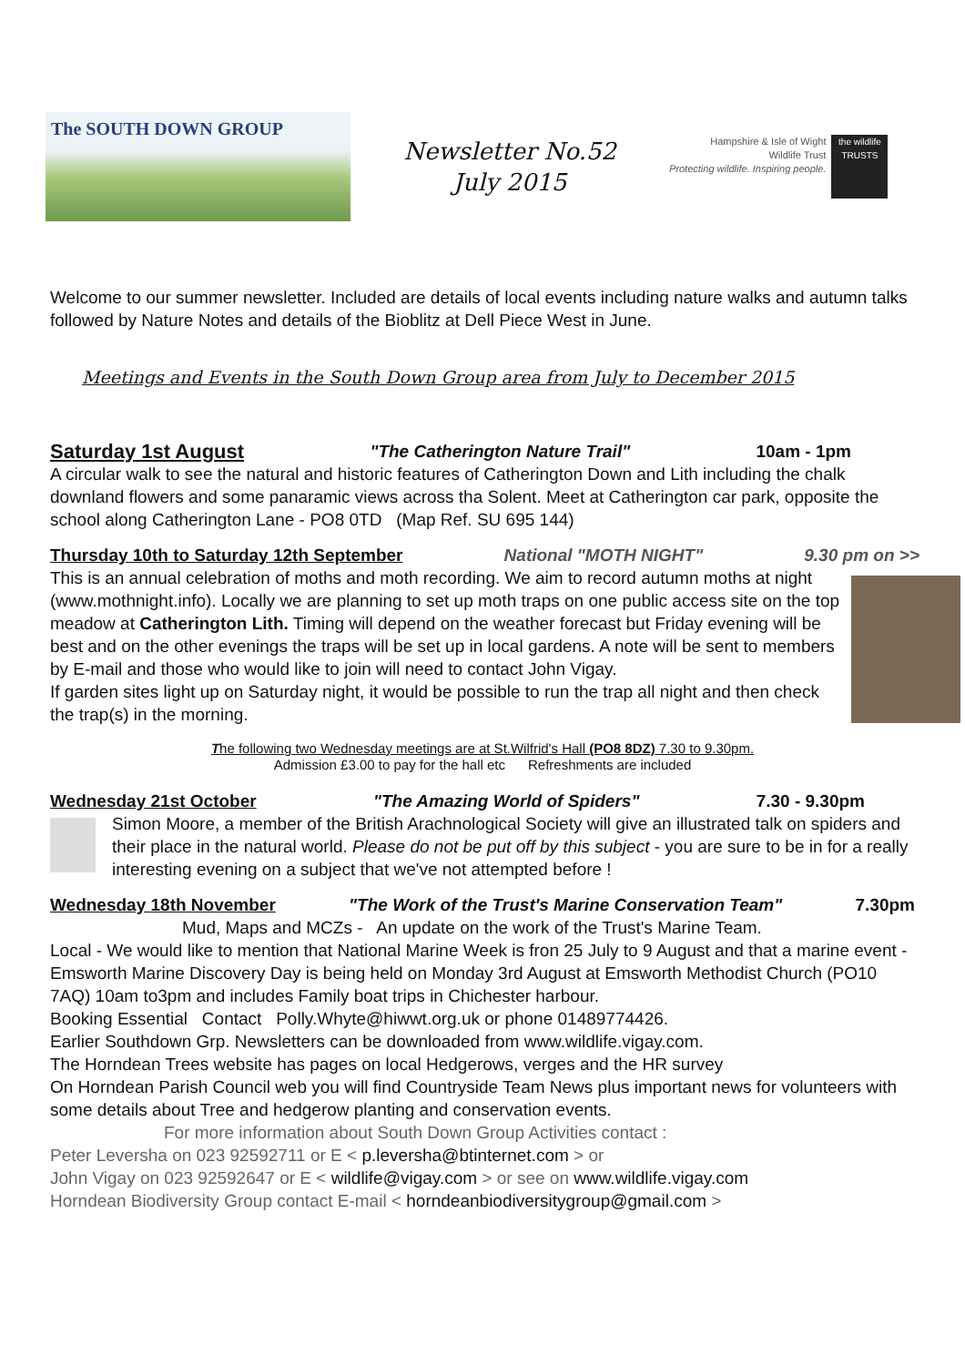The SOUTH DOWN GROUP
Newsletter No.52
July 2015
Hampshire & Isle of Wight
Wildlife Trust
Protecting wildlife. Inspiring people.
the wildlife TRUSTS
Welcome to our summer newsletter. Included are details of local events including nature walks and autumn talks followed by Nature Notes and details of the Bioblitz at Dell Piece West in June.
Meetings and Events in the South Down Group area from July to December 2015
Saturday 1st August "The Catherington Nature Trail" 10am - 1pm
A circular walk to see the natural and historic features of Catherington Down and Lith including the chalk downland flowers and some panaramic views across tha Solent. Meet at Catherington car park, opposite the school along Catherington Lane - PO8 0TD (Map Ref. SU 695 144)
Thursday 10th to Saturday 12th September National "MOTH NIGHT" 9.30 pm on >>
This is an annual celebration of moths and moth recording. We aim to record autumn moths at night (www.mothnight.info). Locally we are planning to set up moth traps on one public access site on the top meadow at Catherington Lith. Timing will depend on the weather forecast but Friday evening will be best and on the other evenings the traps will be set up in local gardens. A note will be sent to members by E-mail and those who would like to join will need to contact John Vigay.
If garden sites light up on Saturday night, it would be possible to run the trap all night and then check the trap(s) in the morning.
The following two Wednesday meetings are at St.Wilfrid's Hall (PO8 8DZ) 7.30 to 9.30pm.
Admission £3.00 to pay for the hall etc Refreshments are included
Wednesday 21st October "The Amazing World of Spiders" 7.30 - 9.30pm
Simon Moore, a member of the British Arachnological Society will give an illustrated talk on spiders and their place in the natural world. Please do not be put off by this subject - you are sure to be in for a really interesting evening on a subject that we've not attempted before !
Wednesday 18th November "The Work of the Trust's Marine Conservation Team" 7.30pm
Mud, Maps and MCZs - An update on the work of the Trust's Marine Team.
Local - We would like to mention that National Marine Week is fron 25 July to 9 August and that a marine event - Emsworth Marine Discovery Day is being held on Monday 3rd August at Emsworth Methodist Church (PO10 7AQ) 10am to3pm and includes Family boat trips in Chichester harbour.
Booking Essential Contact Polly.Whyte@hiwwt.org.uk or phone 01489774426.
Earlier Southdown Grp. Newsletters can be downloaded from www.wildlife.vigay.com.
The Horndean Trees website has pages on local Hedgerows, verges and the HR survey
On Horndean Parish Council web you will find Countryside Team News plus important news for volunteers with some details about Tree and hedgerow planting and conservation events.
For more information about South Down Group Activities contact :
Peter Leversha on 023 92592711 or E < p.leversha@btinternet.com > or
John Vigay on 023 92592647 or E < wildlife@vigay.com > or see on www.wildlife.vigay.com
Horndean Biodiversity Group contact E-mail < horndeanbiodiversitygroup@gmail.com >